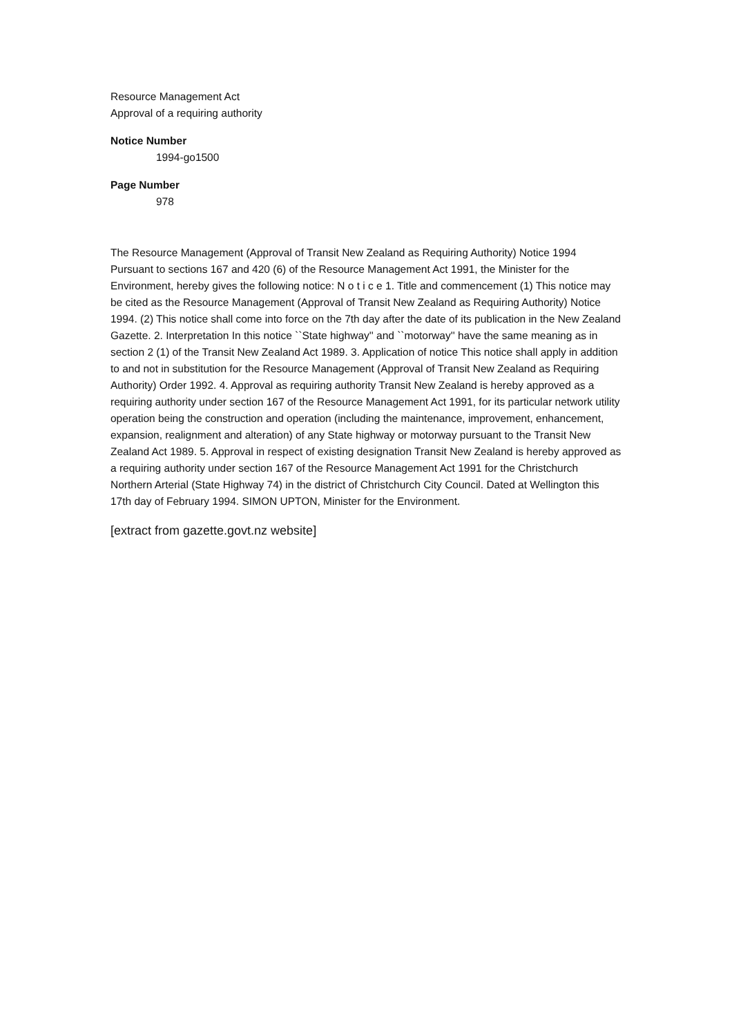Resource Management Act
Approval of a requiring authority
Notice Number
1994-go1500
Page Number
978
The Resource Management (Approval of Transit New Zealand as Requiring Authority) Notice 1994 Pursuant to sections 167 and 420 (6) of the Resource Management Act 1991, the Minister for the Environment, hereby gives the following notice: N o t i c e 1. Title and commencement (1) This notice may be cited as the Resource Management (Approval of Transit New Zealand as Requiring Authority) Notice 1994. (2) This notice shall come into force on the 7th day after the date of its publication in the New Zealand Gazette. 2. Interpretation In this notice ``State highway'' and ``motorway'' have the same meaning as in section 2 (1) of the Transit New Zealand Act 1989. 3. Application of notice This notice shall apply in addition to and not in substitution for the Resource Management (Approval of Transit New Zealand as Requiring Authority) Order 1992. 4. Approval as requiring authority Transit New Zealand is hereby approved as a requiring authority under section 167 of the Resource Management Act 1991, for its particular network utility operation being the construction and operation (including the maintenance, improvement, enhancement, expansion, realignment and alteration) of any State highway or motorway pursuant to the Transit New Zealand Act 1989. 5. Approval in respect of existing designation Transit New Zealand is hereby approved as a requiring authority under section 167 of the Resource Management Act 1991 for the Christchurch Northern Arterial (State Highway 74) in the district of Christchurch City Council. Dated at Wellington this 17th day of February 1994. SIMON UPTON, Minister for the Environment.
[extract from gazette.govt.nz website]